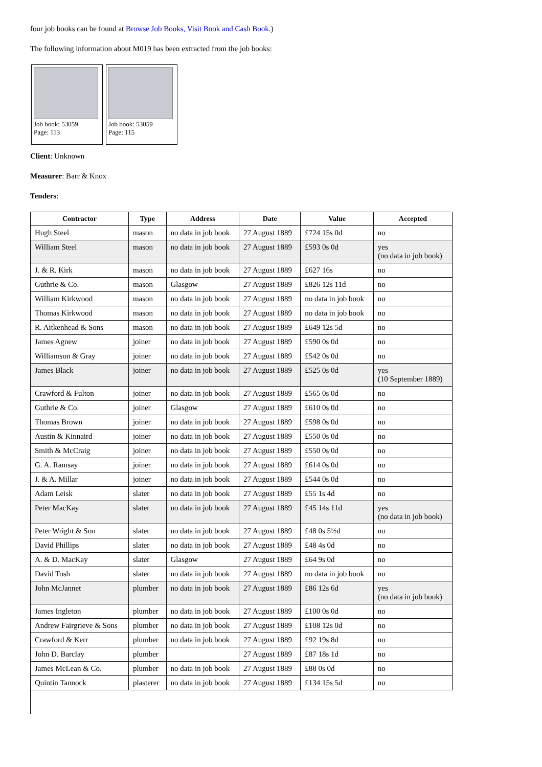four job books can be found at Browse Job Books, Visit Book and Cash Book.)
The following information about M019 has been extracted from the job books:
Job book: 53059
Page: 113
Job book: 53059
Page: 115
Client: Unknown
Measurer: Barr & Knox
Tenders:
| Contractor | Type | Address | Date | Value | Accepted |
| --- | --- | --- | --- | --- | --- |
| Hugh Steel | mason | no data in job book | 27 August 1889 | £724 15s 0d | no |
| William Steel | mason | no data in job book | 27 August 1889 | £593 0s 0d | yes (no data in job book) |
| J. & R. Kirk | mason | no data in job book | 27 August 1889 | £627 16s | no |
| Guthrie & Co. | mason | Glasgow | 27 August 1889 | £826 12s 11d | no |
| William Kirkwood | mason | no data in job book | 27 August 1889 | no data in job book | no |
| Thomas Kirkwood | mason | no data in job book | 27 August 1889 | no data in job book | no |
| R. Aitkenhead & Sons | mason | no data in job book | 27 August 1889 | £649 12s 5d | no |
| James Agnew | joiner | no data in job book | 27 August 1889 | £590 0s 0d | no |
| Williamson & Gray | joiner | no data in job book | 27 August 1889 | £542 0s 0d | no |
| James Black | joiner | no data in job book | 27 August 1889 | £525 0s 0d | yes (10 September 1889) |
| Crawford & Fulton | joiner | no data in job book | 27 August 1889 | £565 0s 0d | no |
| Guthrie & Co. | joiner | Glasgow | 27 August 1889 | £610 0s 0d | no |
| Thomas Brown | joiner | no data in job book | 27 August 1889 | £598 0s 0d | no |
| Austin & Kinnaird | joiner | no data in job book | 27 August 1889 | £550 0s 0d | no |
| Smith & McCraig | joiner | no data in job book | 27 August 1889 | £550 0s 0d | no |
| G. A. Ramsay | joiner | no data in job book | 27 August 1889 | £614 0s 0d | no |
| J. & A. Millar | joiner | no data in job book | 27 August 1889 | £544 0s 0d | no |
| Adam Leisk | slater | no data in job book | 27 August 1889 | £55 1s 4d | no |
| Peter MacKay | slater | no data in job book | 27 August 1889 | £45 14s 11d | yes (no data in job book) |
| Peter Wright & Son | slater | no data in job book | 27 August 1889 | £48 0s 5½d | no |
| David Phillips | slater | no data in job book | 27 August 1889 | £48 4s 0d | no |
| A. & D. MacKay | slater | Glasgow | 27 August 1889 | £64 9s 0d | no |
| David Tosh | slater | no data in job book | 27 August 1889 | no data in job book | no |
| John McJannet | plumber | no data in job book | 27 August 1889 | £86 12s 6d | yes (no data in job book) |
| James Ingleton | plumber | no data in job book | 27 August 1889 | £100 0s 0d | no |
| Andrew Fairgrieve & Sons | plumber | no data in job book | 27 August 1889 | £108 12s 0d | no |
| Crawford & Kerr | plumber | no data in job book | 27 August 1889 | £92 19s 8d | no |
| John D. Barclay | plumber | | 27 August 1889 | £87 18s 1d | no |
| James McLean & Co. | plumber | no data in job book | 27 August 1889 | £88 0s 0d | no |
| Quintin Tannock | plasterer | no data in job book | 27 August 1889 | £134 15s 5d | no |